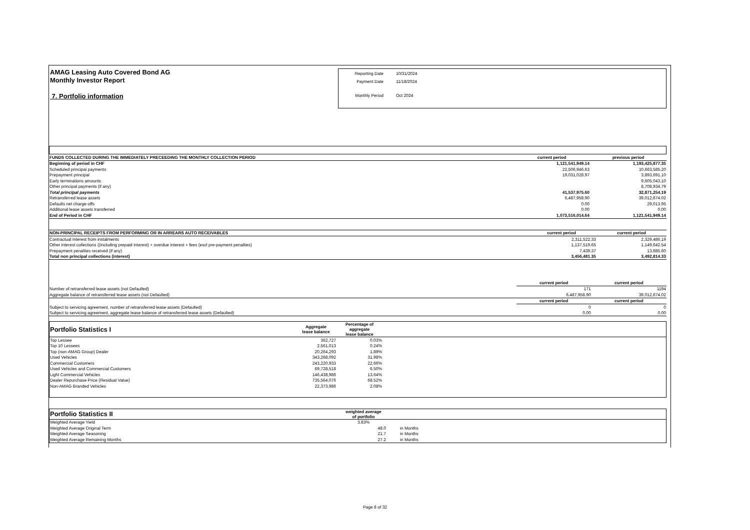AMAG Leasing Auto Covered Bond AG
Monthly Investor Report
7. Portfolio information
Reporting Date 10/31/2024
Payment Date 11/18/2024
Monthly Period Oct 2024
| FUNDS COLLECTED DURING THE IMMEDIATELY PRECEEDING THE MONTHLY COLLECTION PERIOD | current period | previous period |
| --- | --- | --- |
| Beginning of period in CHF | 1,121,541,949.14 | 1,193,425,877.35 |
| Scheduled principal payments | 22,506,946.63 | 10,663,585.20 |
| Prepayment principal | 19,031,028.97 | 3,893,691.10 |
| Early terminations amounts | | 9,605,043.10 |
| Other principal payments (if any) | | 8,708,934.79 |
| Total principal payments | 41,537,975.60 | 32,871,254.19 |
| Retransferred lease assets | 6,487,958.90 | 39,012,674.02 |
| Defaults net charge-offs | 0.00 | 29,013.95 |
| Additional lease assets transferred | 0.00 | 0.00 |
| End of Period in CHF | 1,073,516,014.64 | 1,121,541,949.14 |
| NON-PRINCIPAL RECEIPTS FROM PERFORMING OR IN ARREARS AUTO RECEIVABLES | current period | current period |
| --- | --- | --- |
| Contractual Interest from instalments | 2,311,522.33 | 2,329,486.19 |
| Other interest collections ((including prepaid interest) + overdue interest + fees (excl pre-payment penalties) | 1,137,519.65 | 1,149,642.54 |
| Prepayment penalties received (if any) | 7,439.37 | 13,685.60 |
| Total non principal collections (interest) | 3,456,481.35 | 3,492,814.33 |
| | current period | current period |
| --- | --- | --- |
| Number of retransferred lease assets (not Defaulted) | 171 | 1194 |
| Aggregate balance of retransferred lease assets (not Defaulted) | 6,487,958.90 | 39,012,674.02 |
| | current period | current period |
| Subject to servicing agreement, number of retransferred lease assets (Defaulted) | 0 | 0 |
| Subject to servicing agreement, aggregate lease balance of retransferred lease assets (Defaulted) | 0.00 | 0.00 |
| Portfolio Statistics I | Aggregate lease balance | Percentage of aggregate lease balance | |
| --- | --- | --- | --- |
| Top Lessee | 362,727 | 0.03% | |
| Top 10 Lessees | 2,561,013 | 0.24% | |
| Top (non-AMAG Group) Dealer | 20,264,293 | 1.89% | |
| Used Vehicles | 343,268,092 | 31.98% | |
| Commercial Customers | 243,220,933 | 22.66% | |
| Used Vehicles and Commercial Customers | 69,728,518 | 6.50% | |
| Light Commercial Vehicles | 146,438,986 | 13.64% | |
| Dealer Repurchase Price (Residual Value) | 735,564,076 | 68.52% | |
| Non-AMAG Branded Vehicles | 22,373,986 | 2.08% | |
| Portfolio Statistics II | weighted average of portfolio | |
| --- | --- | --- |
| Weighted Average Yield | 3.83% | |
| Weighted Average Original Term | 48.0 | in Months |
| Weighted Average Seasoning | 21.7 | in Months |
| Weighted Average Remaining Months | 27.2 | in Months |
Page 8 of 32